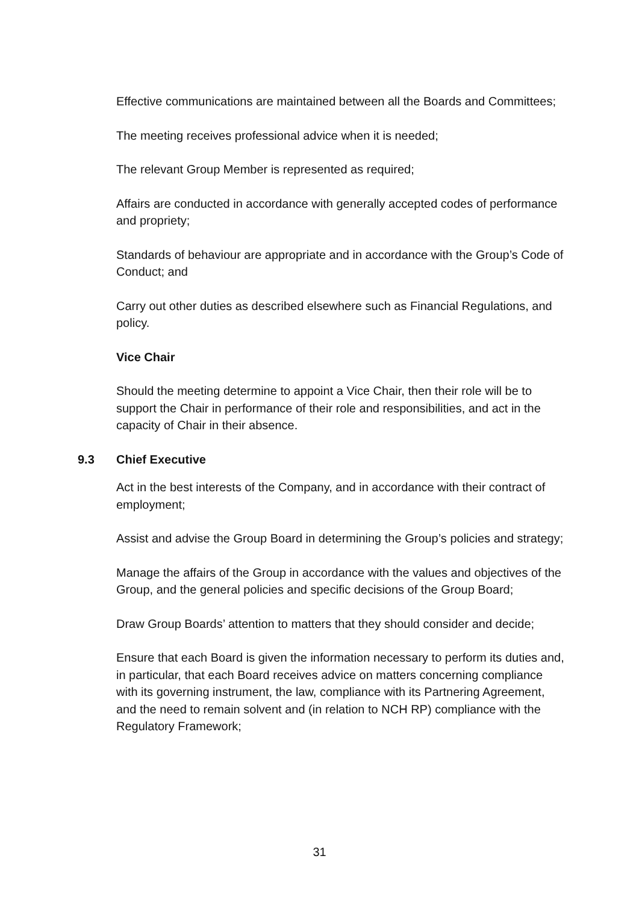Effective communications are maintained between all the Boards and Committees;
The meeting receives professional advice when it is needed;
The relevant Group Member is represented as required;
Affairs are conducted in accordance with generally accepted codes of performance and propriety;
Standards of behaviour are appropriate and in accordance with the Group’s Code of Conduct; and
Carry out other duties as described elsewhere such as Financial Regulations, and policy.
Vice Chair
Should the meeting determine to appoint a Vice Chair, then their role will be to support the Chair in performance of their role and responsibilities, and act in the capacity of Chair in their absence.
9.3 Chief Executive
Act in the best interests of the Company, and in accordance with their contract of employment;
Assist and advise the Group Board in determining the Group’s policies and strategy;
Manage the affairs of the Group in accordance with the values and objectives of the Group, and the general policies and specific decisions of the Group Board;
Draw Group Boards’ attention to matters that they should consider and decide;
Ensure that each Board is given the information necessary to perform its duties and, in particular, that each Board receives advice on matters concerning compliance with its governing instrument, the law, compliance with its Partnering Agreement, and the need to remain solvent and (in relation to NCH RP) compliance with the Regulatory Framework;
31